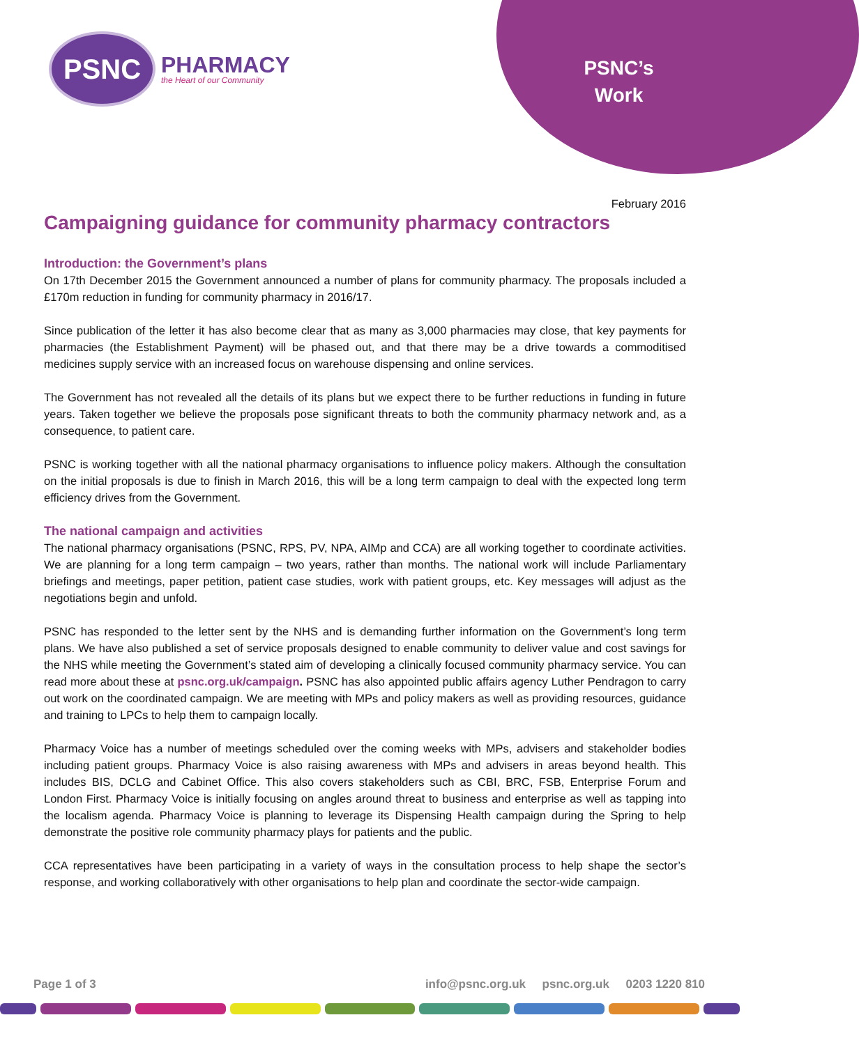PSNC
PHARMACY
the Heart of our Community
PSNC’s
Work
February 2016
Campaigning guidance for community pharmacy contractors
Introduction: the Government’s plans
On 17th December 2015 the Government announced a number of plans for community pharmacy. The proposals included a £170m reduction in funding for community pharmacy in 2016/17.
Since publication of the letter it has also become clear that as many as 3,000 pharmacies may close, that key payments for pharmacies (the Establishment Payment) will be phased out, and that there may be a drive towards a commoditised medicines supply service with an increased focus on warehouse dispensing and online services.
The Government has not revealed all the details of its plans but we expect there to be further reductions in funding in future years. Taken together we believe the proposals pose significant threats to both the community pharmacy network and, as a consequence, to patient care.
PSNC is working together with all the national pharmacy organisations to influence policy makers. Although the consultation on the initial proposals is due to finish in March 2016, this will be a long term campaign to deal with the expected long term efficiency drives from the Government.
The national campaign and activities
The national pharmacy organisations (PSNC, RPS, PV, NPA, AIMp and CCA) are all working together to coordinate activities. We are planning for a long term campaign – two years, rather than months. The national work will include Parliamentary briefings and meetings, paper petition, patient case studies, work with patient groups, etc. Key messages will adjust as the negotiations begin and unfold.
PSNC has responded to the letter sent by the NHS and is demanding further information on the Government’s long term plans. We have also published a set of service proposals designed to enable community to deliver value and cost savings for the NHS while meeting the Government’s stated aim of developing a clinically focused community pharmacy service. You can read more about these at psnc.org.uk/campaign. PSNC has also appointed public affairs agency Luther Pendragon to carry out work on the coordinated campaign. We are meeting with MPs and policy makers as well as providing resources, guidance and training to LPCs to help them to campaign locally.
Pharmacy Voice has a number of meetings scheduled over the coming weeks with MPs, advisers and stakeholder bodies including patient groups. Pharmacy Voice is also raising awareness with MPs and advisers in areas beyond health. This includes BIS, DCLG and Cabinet Office. This also covers stakeholders such as CBI, BRC, FSB, Enterprise Forum and London First. Pharmacy Voice is initially focusing on angles around threat to business and enterprise as well as tapping into the localism agenda. Pharmacy Voice is planning to leverage its Dispensing Health campaign during the Spring to help demonstrate the positive role community pharmacy plays for patients and the public.
CCA representatives have been participating in a variety of ways in the consultation process to help shape the sector’s response, and working collaboratively with other organisations to help plan and coordinate the sector-wide campaign.
Page 1 of 3 info@psnc.org.uk psnc.org.uk 0203 1220 810